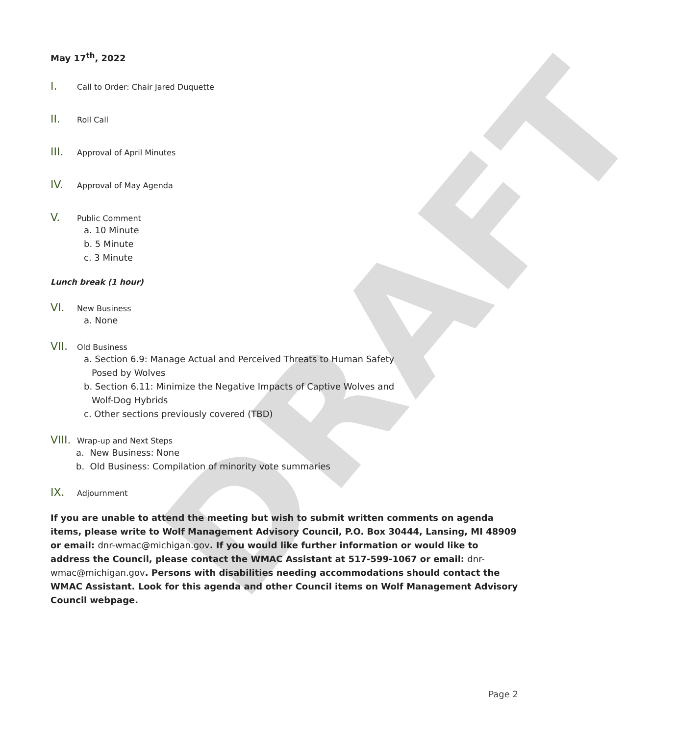DRAFT
May 17<sup>th</sup>, 2022
I. Call to Order: Chair Jared Duquette
II. Roll Call
III. Approval of April Minutes
IV. Approval of May Agenda
V. Public Comment
a. 10 Minute
b. 5 Minute
c. 3 Minute
Lunch break (1 hour)
VI. New Business
a. None
VII. Old Business
a. Section 6.9: Manage Actual and Perceived Threats to Human Safety
Posed by Wolves
b. Section 6.11: Minimize the Negative Impacts of Captive Wolves and
Wolf-Dog Hybrids
c. Other sections previously covered (TBD)
VIII. Wrap-up and Next Steps
a. New Business: None
b. Old Business: Compilation of minority vote summaries
IX. Adjournment
If you are unable to attend the meeting but wish to submit written comments on agenda items, please write to Wolf Management Advisory Council, P.O. Box 30444, Lansing, MI 48909 or email: dnr-wmac@michigan.gov. If you would like further information or would like to address the Council, please contact the WMAC Assistant at 517-599-1067 or email: dnr-wmac@michigan.gov. Persons with disabilities needing accommodations should contact the WMAC Assistant. Look for this agenda and other Council items on Wolf Management Advisory Council webpage.
Page 2